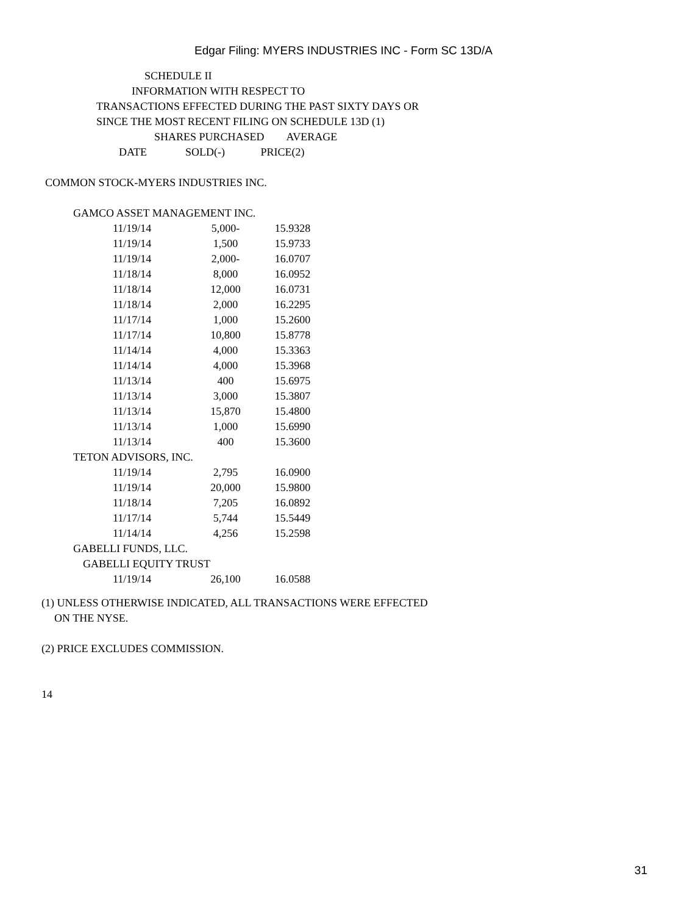Edgar Filing: MYERS INDUSTRIES INC - Form SC 13D/A
SCHEDULE II
INFORMATION WITH RESPECT TO
TRANSACTIONS EFFECTED DURING THE PAST SIXTY DAYS OR
SINCE THE MOST RECENT FILING ON SCHEDULE 13D (1)
SHARES PURCHASED AVERAGE
DATE SOLD(-) PRICE(2)
COMMON STOCK-MYERS INDUSTRIES INC.
| GAMCO ASSET MANAGEMENT INC. | | |
| 11/19/14 | 5,000- | 15.9328 |
| 11/19/14 | 1,500 | 15.9733 |
| 11/19/14 | 2,000- | 16.0707 |
| 11/18/14 | 8,000 | 16.0952 |
| 11/18/14 | 12,000 | 16.0731 |
| 11/18/14 | 2,000 | 16.2295 |
| 11/17/14 | 1,000 | 15.2600 |
| 11/17/14 | 10,800 | 15.8778 |
| 11/14/14 | 4,000 | 15.3363 |
| 11/14/14 | 4,000 | 15.3968 |
| 11/13/14 | 400 | 15.6975 |
| 11/13/14 | 3,000 | 15.3807 |
| 11/13/14 | 15,870 | 15.4800 |
| 11/13/14 | 1,000 | 15.6990 |
| 11/13/14 | 400 | 15.3600 |
| TETON ADVISORS, INC. | | |
| 11/19/14 | 2,795 | 16.0900 |
| 11/19/14 | 20,000 | 15.9800 |
| 11/18/14 | 7,205 | 16.0892 |
| 11/17/14 | 5,744 | 15.5449 |
| 11/14/14 | 4,256 | 15.2598 |
| GABELLI FUNDS, LLC. | | |
| GABELLI EQUITY TRUST | | |
| 11/19/14 | 26,100 | 16.0588 |
(1) UNLESS OTHERWISE INDICATED, ALL TRANSACTIONS WERE EFFECTED
ON THE NYSE.
(2) PRICE EXCLUDES COMMISSION.
14
31